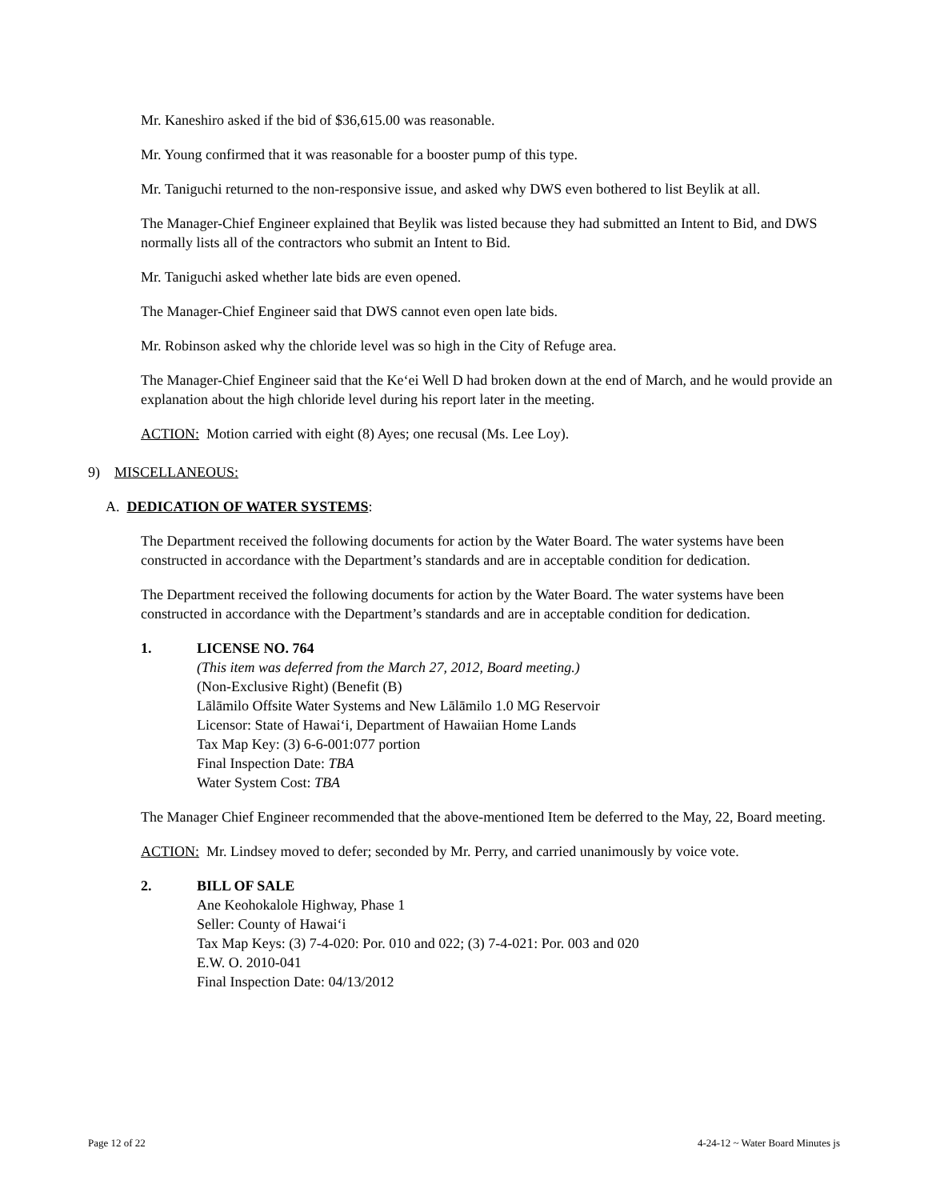Mr. Kaneshiro asked if the bid of $36,615.00 was reasonable.
Mr. Young confirmed that it was reasonable for a booster pump of this type.
Mr. Taniguchi returned to the non-responsive issue, and asked why DWS even bothered to list Beylik at all.
The Manager-Chief Engineer explained that Beylik was listed because they had submitted an Intent to Bid, and DWS normally lists all of the contractors who submit an Intent to Bid.
Mr. Taniguchi asked whether late bids are even opened.
The Manager-Chief Engineer said that DWS cannot even open late bids.
Mr. Robinson asked why the chloride level was so high in the City of Refuge area.
The Manager-Chief Engineer said that the Ke‘ei Well D had broken down at the end of March, and he would provide an explanation about the high chloride level during his report later in the meeting.
ACTION: Motion carried with eight (8) Ayes; one recusal (Ms. Lee Loy).
9) MISCELLANEOUS:
A. DEDICATION OF WATER SYSTEMS:
The Department received the following documents for action by the Water Board. The water systems have been constructed in accordance with the Department’s standards and are in acceptable condition for dedication.
The Department received the following documents for action by the Water Board. The water systems have been constructed in accordance with the Department’s standards and are in acceptable condition for dedication.
1. LICENSE NO. 764
(This item was deferred from the March 27, 2012, Board meeting.)
(Non-Exclusive Right) (Benefit (B)
Lālāmilo Offsite Water Systems and New Lālāmilo 1.0 MG Reservoir
Licensor: State of Hawai‘i, Department of Hawaiian Home Lands
Tax Map Key: (3) 6-6-001:077 portion
Final Inspection Date: TBA
Water System Cost: TBA
The Manager Chief Engineer recommended that the above-mentioned Item be deferred to the May, 22, Board meeting.
ACTION: Mr. Lindsey moved to defer; seconded by Mr. Perry, and carried unanimously by voice vote.
2. BILL OF SALE
Ane Keohokalole Highway, Phase 1
Seller: County of Hawai‘i
Tax Map Keys: (3) 7-4-020: Por. 010 and 022; (3) 7-4-021: Por. 003 and 020
E.W. O. 2010-041
Final Inspection Date: 04/13/2012
Page 12 of 22 4-24-12 ~ Water Board Minutes js